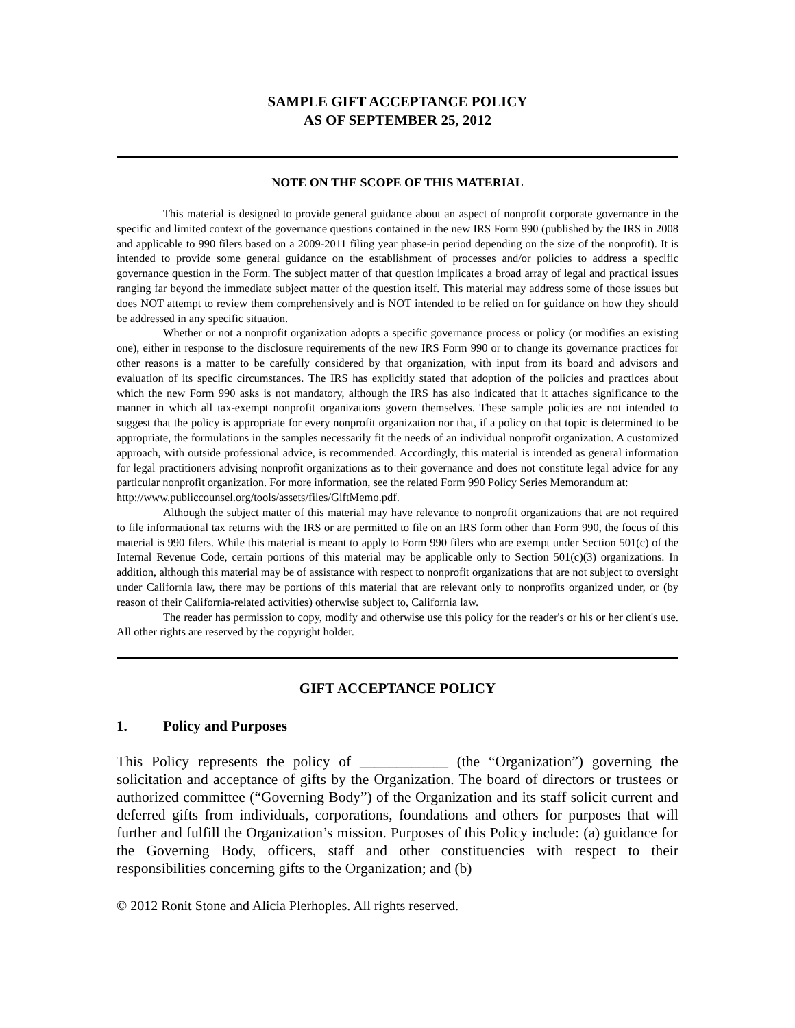SAMPLE GIFT ACCEPTANCE POLICY
AS OF SEPTEMBER 25, 2012
NOTE ON THE SCOPE OF THIS MATERIAL
This material is designed to provide general guidance about an aspect of nonprofit corporate governance in the specific and limited context of the governance questions contained in the new IRS Form 990 (published by the IRS in 2008 and applicable to 990 filers based on a 2009-2011 filing year phase-in period depending on the size of the nonprofit). It is intended to provide some general guidance on the establishment of processes and/or policies to address a specific governance question in the Form. The subject matter of that question implicates a broad array of legal and practical issues ranging far beyond the immediate subject matter of the question itself. This material may address some of those issues but does NOT attempt to review them comprehensively and is NOT intended to be relied on for guidance on how they should be addressed in any specific situation.
Whether or not a nonprofit organization adopts a specific governance process or policy (or modifies an existing one), either in response to the disclosure requirements of the new IRS Form 990 or to change its governance practices for other reasons is a matter to be carefully considered by that organization, with input from its board and advisors and evaluation of its specific circumstances. The IRS has explicitly stated that adoption of the policies and practices about which the new Form 990 asks is not mandatory, although the IRS has also indicated that it attaches significance to the manner in which all tax-exempt nonprofit organizations govern themselves. These sample policies are not intended to suggest that the policy is appropriate for every nonprofit organization nor that, if a policy on that topic is determined to be appropriate, the formulations in the samples necessarily fit the needs of an individual nonprofit organization. A customized approach, with outside professional advice, is recommended. Accordingly, this material is intended as general information for legal practitioners advising nonprofit organizations as to their governance and does not constitute legal advice for any particular nonprofit organization. For more information, see the related Form 990 Policy Series Memorandum at:
http://www.publiccounsel.org/tools/assets/files/GiftMemo.pdf.
Although the subject matter of this material may have relevance to nonprofit organizations that are not required to file informational tax returns with the IRS or are permitted to file on an IRS form other than Form 990, the focus of this material is 990 filers. While this material is meant to apply to Form 990 filers who are exempt under Section 501(c) of the Internal Revenue Code, certain portions of this material may be applicable only to Section 501(c)(3) organizations. In addition, although this material may be of assistance with respect to nonprofit organizations that are not subject to oversight under California law, there may be portions of this material that are relevant only to nonprofits organized under, or (by reason of their California-related activities) otherwise subject to, California law.
The reader has permission to copy, modify and otherwise use this policy for the reader's or his or her client's use. All other rights are reserved by the copyright holder.
GIFT ACCEPTANCE POLICY
1. Policy and Purposes
This Policy represents the policy of ____________ (the “Organization”) governing the solicitation and acceptance of gifts by the Organization. The board of directors or trustees or authorized committee (“Governing Body”) of the Organization and its staff solicit current and deferred gifts from individuals, corporations, foundations and others for purposes that will further and fulfill the Organization’s mission. Purposes of this Policy include: (a) guidance for the Governing Body, officers, staff and other constituencies with respect to their responsibilities concerning gifts to the Organization; and (b)
© 2012 Ronit Stone and Alicia Plerhoples. All rights reserved.